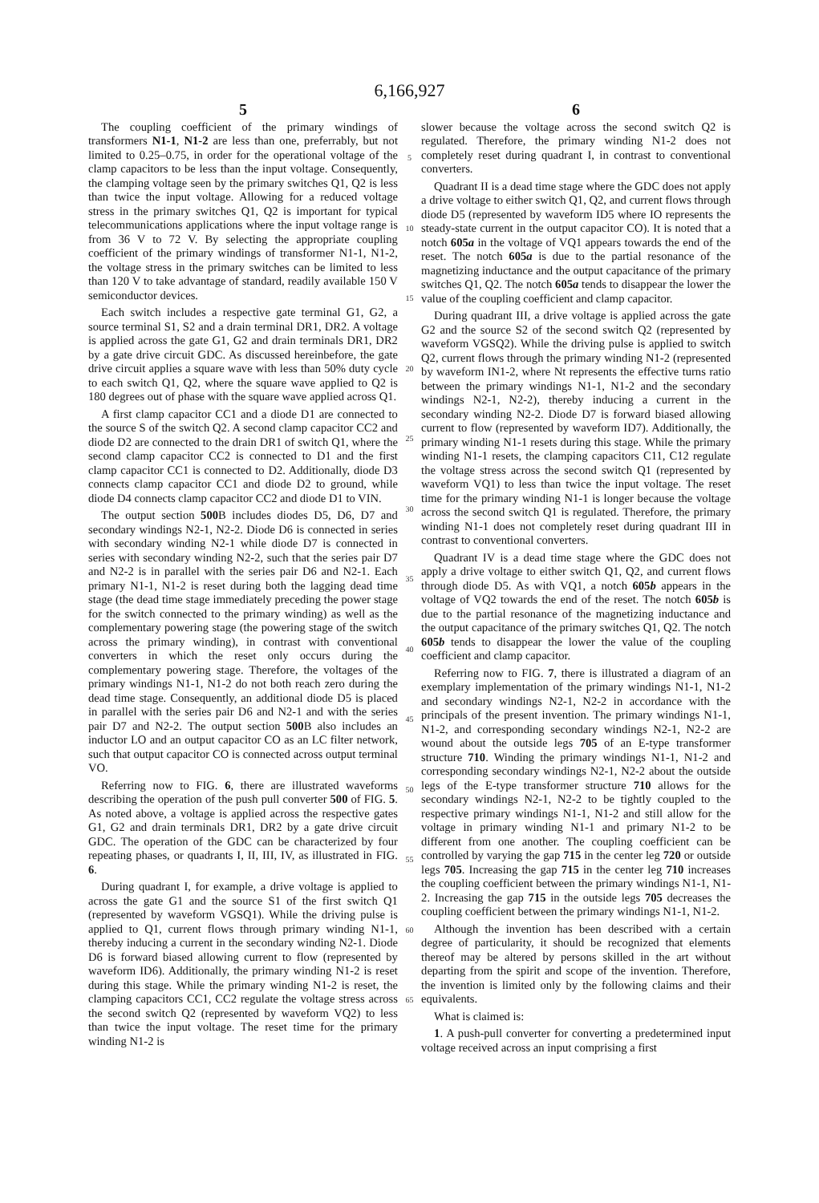6,166,927
5
The coupling coefficient of the primary windings of transformers N1-1, N1-2 are less than one, preferrably, but not limited to 0.25–0.75, in order for the operational voltage of the clamp capacitors to be less than the input voltage. Consequently, the clamping voltage seen by the primary switches Q1, Q2 is less than twice the input voltage. Allowing for a reduced voltage stress in the primary switches Q1, Q2 is important for typical telecommunications applications where the input voltage range is from 36 V to 72 V. By selecting the appropriate coupling coefficient of the primary windings of transformer N1-1, N1-2, the voltage stress in the primary switches can be limited to less than 120 V to take advantage of standard, readily available 150 V semiconductor devices.
Each switch includes a respective gate terminal G1, G2, a source terminal S1, S2 and a drain terminal DR1, DR2. A voltage is applied across the gate G1, G2 and drain terminals DR1, DR2 by a gate drive circuit GDC. As discussed hereinbefore, the gate drive circuit applies a square wave with less than 50% duty cycle to each switch Q1, Q2, where the square wave applied to Q2 is 180 degrees out of phase with the square wave applied across Q1.
A first clamp capacitor CC1 and a diode D1 are connected to the source S of the switch Q2. A second clamp capacitor CC2 and diode D2 are connected to the drain DR1 of switch Q1, where the second clamp capacitor CC2 is connected to D1 and the first clamp capacitor CC1 is connected to D2. Additionally, diode D3 connects clamp capacitor CC1 and diode D2 to ground, while diode D4 connects clamp capacitor CC2 and diode D1 to VIN.
The output section 500 B includes diodes D5, D6, D7 and secondary windings N2-1, N2-2. Diode D6 is connected in series with secondary winding N2-1 while diode D7 is connected in series with secondary winding N2-2, such that the series pair D7 and N2-2 is in parallel with the series pair D6 and N2-1. Each primary N1-1, N1-2 is reset during both the lagging dead time stage (the dead time stage immediately preceding the power stage for the switch connected to the primary winding) as well as the complementary powering stage (the powering stage of the switch across the primary winding), in contrast with conventional converters in which the reset only occurs during the complementary powering stage. Therefore, the voltages of the primary windings N1-1, N1-2 do not both reach zero during the dead time stage. Consequently, an additional diode D5 is placed in parallel with the series pair D6 and N2-1 and with the series pair D7 and N2-2. The output section 500 B also includes an inductor LO and an output capacitor CO as an LC filter network, such that output capacitor CO is connected across output terminal VO.
Referring now to FIG. 6, there are illustrated waveforms describing the operation of the push pull converter 500 of FIG. 5. As noted above, a voltage is applied across the respective gates G1, G2 and drain terminals DR1, DR2 by a gate drive circuit GDC. The operation of the GDC can be characterized by four repeating phases, or quadrants I, II, III, IV, as illustrated in FIG. 6.
During quadrant I, for example, a drive voltage is applied to across the gate G1 and the source S1 of the first switch Q1 (represented by waveform VGSQ1). While the driving pulse is applied to Q1, current flows through primary winding N1-1, thereby inducing a current in the secondary winding N2-1. Diode D6 is forward biased allowing current to flow (represented by waveform ID6). Additionally, the primary winding N1-2 is reset during this stage. While the primary winding N1-2 is reset, the clamping capacitors CC1, CC2 regulate the voltage stress across the second switch Q2 (represented by waveform VQ2) to less than twice the input voltage. The reset time for the primary winding N1-2 is
5
10
15
20
25
30
35
40
45
50
55
60
65
6
slower because the voltage across the second switch Q2 is regulated. Therefore, the primary winding N1-2 does not completely reset during quadrant I, in contrast to conventional converters.
Quadrant II is a dead time stage where the GDC does not apply a drive voltage to either switch Q1, Q2, and current flows through diode D5 (represented by waveform ID5 where IO represents the steady-state current in the output capacitor CO). It is noted that a notch 605a in the voltage of VQ1 appears towards the end of the reset. The notch 605a is due to the partial resonance of the magnetizing inductance and the output capacitance of the primary switches Q1, Q2. The notch 605a tends to disappear the lower the value of the coupling coefficient and clamp capacitor.
During quadrant III, a drive voltage is applied across the gate G2 and the source S2 of the second switch Q2 (represented by waveform VGSQ2). While the driving pulse is applied to switch Q2, current flows through the primary winding N1-2 (represented by waveform IN1-2, where Nt represents the effective turns ratio between the primary windings N1-1, N1-2 and the secondary windings N2-1, N2-2), thereby inducing a current in the secondary winding N2-2. Diode D7 is forward biased allowing current to flow (represented by waveform ID7). Additionally, the primary winding N1-1 resets during this stage. While the primary winding N1-1 resets, the clamping capacitors C11, C12 regulate the voltage stress across the second switch Q1 (represented by waveform VQ1) to less than twice the input voltage. The reset time for the primary winding N1-1 is longer because the voltage across the second switch Q1 is regulated. Therefore, the primary winding N1-1 does not completely reset during quadrant III in contrast to conventional converters.
Quadrant IV is a dead time stage where the GDC does not apply a drive voltage to either switch Q1, Q2, and current flows through diode D5. As with VQ1, a notch 605b appears in the voltage of VQ2 towards the end of the reset. The notch 605b is due to the partial resonance of the magnetizing inductance and the output capacitance of the primary switches Q1, Q2. The notch 605b tends to disappear the lower the value of the coupling coefficient and clamp capacitor.
Referring now to FIG. 7, there is illustrated a diagram of an exemplary implementation of the primary windings N1-1, N1-2 and secondary windings N2-1, N2-2 in accordance with the principals of the present invention. The primary windings N1-1, N1-2, and corresponding secondary windings N2-1, N2-2 are wound about the outside legs 705 of an E-type transformer structure 710. Winding the primary windings N1-1, N1-2 and corresponding secondary windings N2-1, N2-2 about the outside legs of the E-type transformer structure 710 allows for the secondary windings N2-1, N2-2 to be tightly coupled to the respective primary windings N1-1, N1-2 and still allow for the voltage in primary winding N1-1 and primary N1-2 to be different from one another. The coupling coefficient can be controlled by varying the gap 715 in the center leg 720 or outside legs 705. Increasing the gap 715 in the center leg 710 increases the coupling coefficient between the primary windings N1-1, N1-2. Increasing the gap 715 in the outside legs 705 decreases the coupling coefficient between the primary windings N1-1, N1-2.
Although the invention has been described with a certain degree of particularity, it should be recognized that elements thereof may be altered by persons skilled in the art without departing from the spirit and scope of the invention. Therefore, the invention is limited only by the following claims and their equivalents.
What is claimed is:
1. A push-pull converter for converting a predetermined input voltage received across an input comprising a first